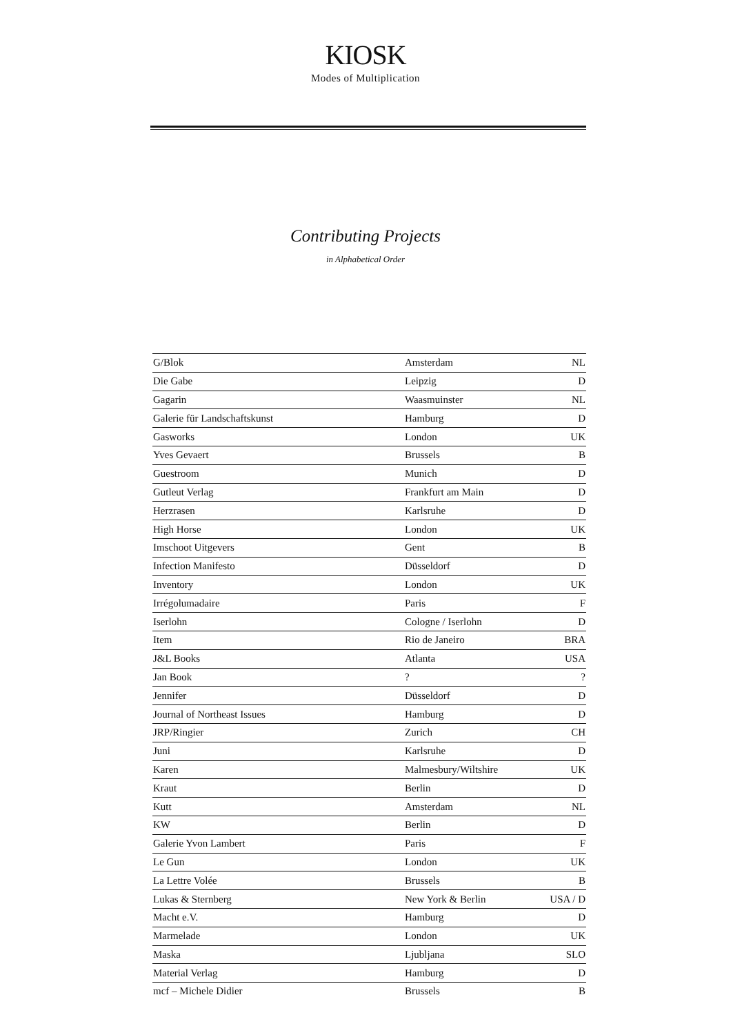KIOSK
Modes of Multiplication
Contributing Projects
in Alphabetical Order
| G/Blok | Amsterdam | NL |
| Die Gabe | Leipzig | D |
| Gagarin | Waasmuinster | NL |
| Galerie für Landschaftskunst | Hamburg | D |
| Gasworks | London | UK |
| Yves Gevaert | Brussels | B |
| Guestroom | Munich | D |
| Gutleut Verlag | Frankfurt am Main | D |
| Herzrasen | Karlsruhe | D |
| High Horse | London | UK |
| Imschoot Uitgevers | Gent | B |
| Infection Manifesto | Düsseldorf | D |
| Inventory | London | UK |
| Irrégolumadaire | Paris | F |
| Iserlohn | Cologne / Iserlohn | D |
| Item | Rio de Janeiro | BRA |
| J&L Books | Atlanta | USA |
| Jan Book | ? | ? |
| Jennifer | Düsseldorf | D |
| Journal of Northeast Issues | Hamburg | D |
| JRP/Ringier | Zurich | CH |
| Juni | Karlsruhe | D |
| Karen | Malmesbury/Wiltshire | UK |
| Kraut | Berlin | D |
| Kutt | Amsterdam | NL |
| KW | Berlin | D |
| Galerie Yvon Lambert | Paris | F |
| Le Gun | London | UK |
| La Lettre Volée | Brussels | B |
| Lukas & Sternberg | New York & Berlin | USA / D |
| Macht e.V. | Hamburg | D |
| Marmelade | London | UK |
| Maska | Ljubljana | SLO |
| Material Verlag | Hamburg | D |
| mcf – Michele Didier | Brussels | B |